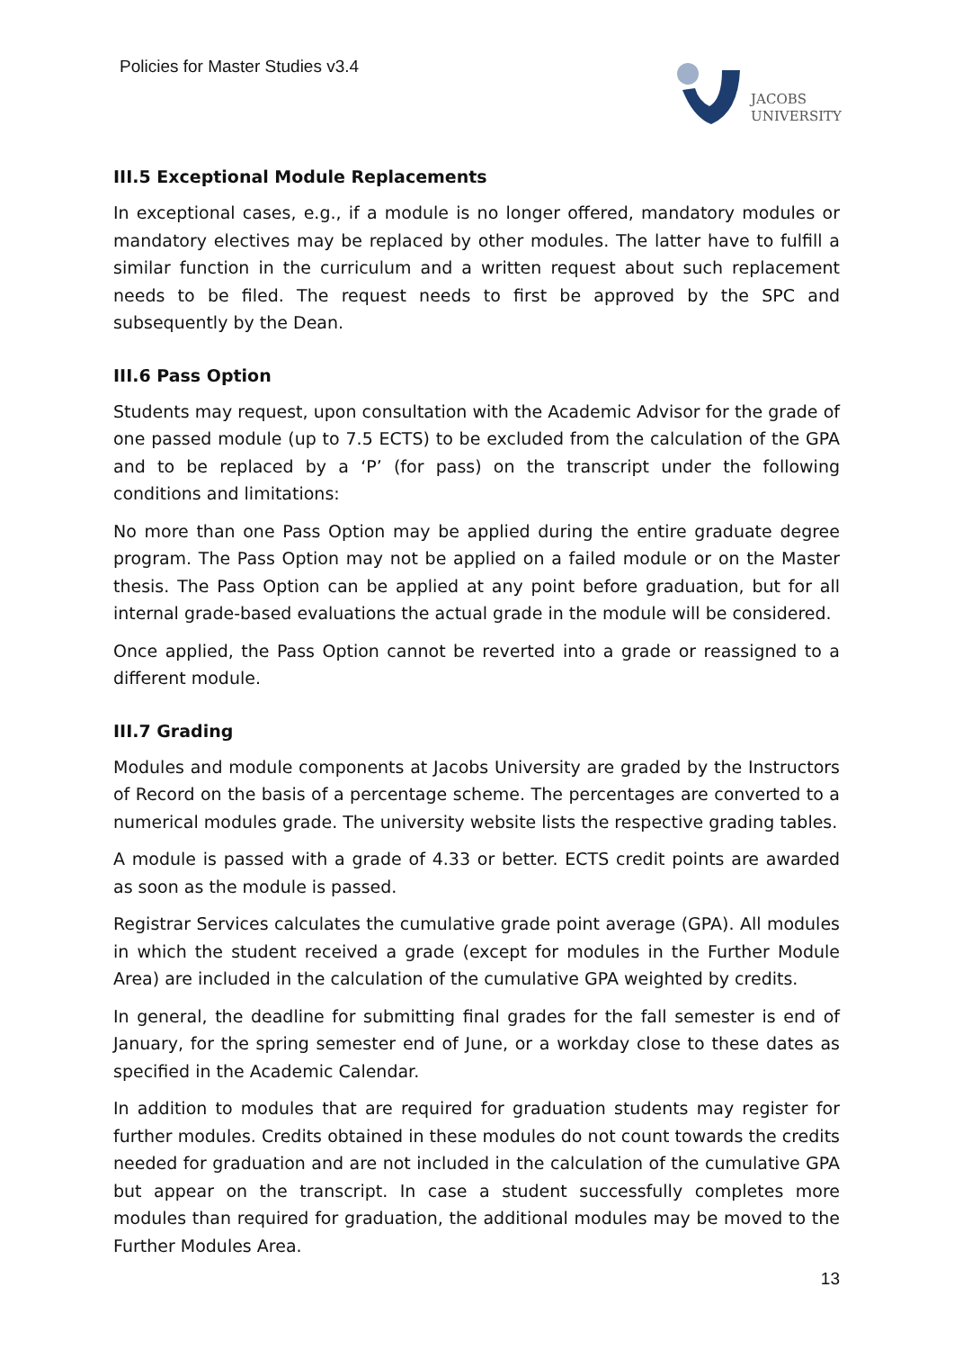Policies for Master Studies v3.4
JACOBS
UNIVERSITY
III.5 Exceptional Module Replacements
In exceptional cases, e.g., if a module is no longer offered, mandatory modules or mandatory electives may be replaced by other modules. The latter have to fulfill a similar function in the curriculum and a written request about such replacement needs to be filed. The request needs to first be approved by the SPC and subsequently by the Dean.
III.6 Pass Option
Students may request, upon consultation with the Academic Advisor for the grade of one passed module (up to 7.5 ECTS) to be excluded from the calculation of the GPA and to be replaced by a ‘P’ (for pass) on the transcript under the following conditions and limitations:
No more than one Pass Option may be applied during the entire graduate degree program. The Pass Option may not be applied on a failed module or on the Master thesis. The Pass Option can be applied at any point before graduation, but for all internal grade-based evaluations the actual grade in the module will be considered.
Once applied, the Pass Option cannot be reverted into a grade or reassigned to a different module.
III.7 Grading
Modules and module components at Jacobs University are graded by the Instructors of Record on the basis of a percentage scheme. The percentages are converted to a numerical modules grade. The university website lists the respective grading tables.
A module is passed with a grade of 4.33 or better. ECTS credit points are awarded as soon as the module is passed.
Registrar Services calculates the cumulative grade point average (GPA). All modules in which the student received a grade (except for modules in the Further Module Area) are included in the calculation of the cumulative GPA weighted by credits.
In general, the deadline for submitting final grades for the fall semester is end of January, for the spring semester end of June, or a workday close to these dates as specified in the Academic Calendar.
In addition to modules that are required for graduation students may register for further modules. Credits obtained in these modules do not count towards the credits needed for graduation and are not included in the calculation of the cumulative GPA but appear on the transcript. In case a student successfully completes more modules than required for graduation, the additional modules may be moved to the Further Modules Area.
13